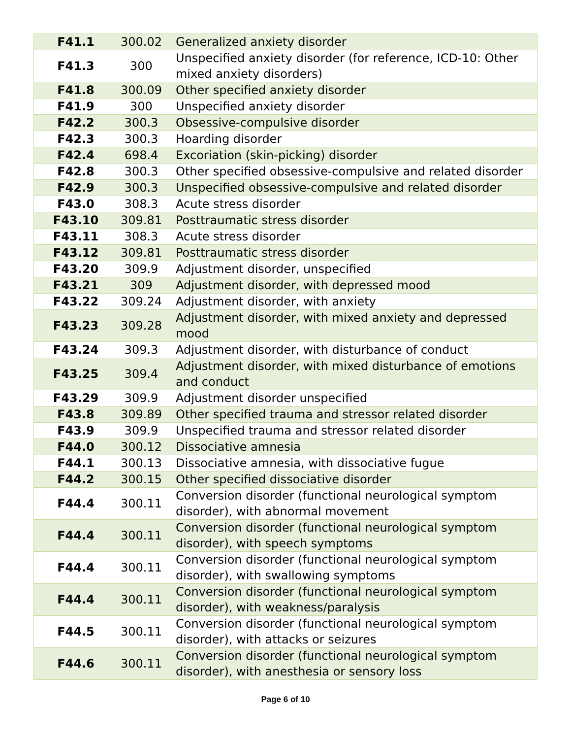| F41.1 | 300.02 | Generalized anxiety disorder |
| F41.3 | 300 | Unspecified anxiety disorder (for reference, ICD-10: Other mixed anxiety disorders) |
| F41.8 | 300.09 | Other specified anxiety disorder |
| F41.9 | 300 | Unspecified anxiety disorder |
| F42.2 | 300.3 | Obsessive-compulsive disorder |
| F42.3 | 300.3 | Hoarding disorder |
| F42.4 | 698.4 | Excoriation (skin-picking) disorder |
| F42.8 | 300.3 | Other specified obsessive-compulsive and related disorder |
| F42.9 | 300.3 | Unspecified obsessive-compulsive and related disorder |
| F43.0 | 308.3 | Acute stress disorder |
| F43.10 | 309.81 | Posttraumatic stress disorder |
| F43.11 | 308.3 | Acute stress disorder |
| F43.12 | 309.81 | Posttraumatic stress disorder |
| F43.20 | 309.9 | Adjustment disorder, unspecified |
| F43.21 | 309 | Adjustment disorder, with depressed mood |
| F43.22 | 309.24 | Adjustment disorder, with anxiety |
| F43.23 | 309.28 | Adjustment disorder, with mixed anxiety and depressed mood |
| F43.24 | 309.3 | Adjustment disorder, with disturbance of conduct |
| F43.25 | 309.4 | Adjustment disorder, with mixed disturbance of emotions and conduct |
| F43.29 | 309.9 | Adjustment disorder unspecified |
| F43.8 | 309.89 | Other specified trauma and stressor related disorder |
| F43.9 | 309.9 | Unspecified trauma and stressor related disorder |
| F44.0 | 300.12 | Dissociative amnesia |
| F44.1 | 300.13 | Dissociative amnesia, with dissociative fugue |
| F44.2 | 300.15 | Other specified dissociative disorder |
| F44.4 | 300.11 | Conversion disorder (functional neurological symptom disorder), with abnormal movement |
| F44.4 | 300.11 | Conversion disorder (functional neurological symptom disorder), with speech symptoms |
| F44.4 | 300.11 | Conversion disorder (functional neurological symptom disorder), with swallowing symptoms |
| F44.4 | 300.11 | Conversion disorder (functional neurological symptom disorder), with weakness/paralysis |
| F44.5 | 300.11 | Conversion disorder (functional neurological symptom disorder), with attacks or seizures |
| F44.6 | 300.11 | Conversion disorder (functional neurological symptom disorder), with anesthesia or sensory loss |
Page 6 of 10